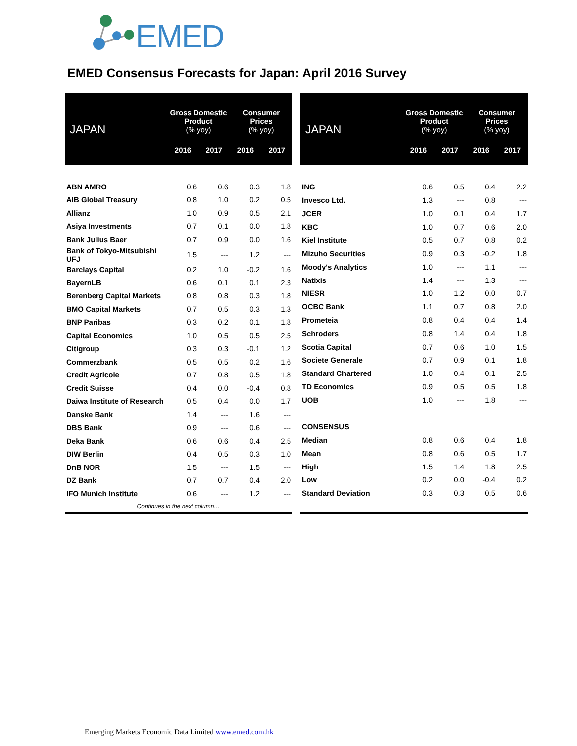EMED
EMED Consensus Forecasts for Japan: April 2016 Survey
| JAPAN | Gross Domestic Product (% yoy) | | Consumer Prices (% yoy) | |
| --- | --- | --- | --- | --- |
| | 2016 | 2017 | 2016 | 2017 |
| ABN AMRO | 0.6 | 0.6 | 0.3 | 1.8 |
| AIB Global Treasury | 0.8 | 1.0 | 0.2 | 0.5 |
| Allianz | 1.0 | 0.9 | 0.5 | 2.1 |
| Asiya Investments | 0.7 | 0.1 | 0.0 | 1.8 |
| Bank Julius Baer | 0.7 | 0.9 | 0.0 | 1.6 |
| Bank of Tokyo-Mitsubishi UFJ | 1.5 | --- | 1.2 | --- |
| Barclays Capital | 0.2 | 1.0 | -0.2 | 1.6 |
| BayernLB | 0.6 | 0.1 | 0.1 | 2.3 |
| Berenberg Capital Markets | 0.8 | 0.8 | 0.3 | 1.8 |
| BMO Capital Markets | 0.7 | 0.5 | 0.3 | 1.3 |
| BNP Paribas | 0.3 | 0.2 | 0.1 | 1.8 |
| Capital Economics | 1.0 | 0.5 | 0.5 | 2.5 |
| Citigroup | 0.3 | 0.3 | -0.1 | 1.2 |
| Commerzbank | 0.5 | 0.5 | 0.2 | 1.6 |
| Credit Agricole | 0.7 | 0.8 | 0.5 | 1.8 |
| Credit Suisse | 0.4 | 0.0 | -0.4 | 0.8 |
| Daiwa Institute of Research | 0.5 | 0.4 | 0.0 | 1.7 |
| Danske Bank | 1.4 | --- | 1.6 | --- |
| DBS Bank | 0.9 | --- | 0.6 | --- |
| Deka Bank | 0.6 | 0.6 | 0.4 | 2.5 |
| DIW Berlin | 0.4 | 0.5 | 0.3 | 1.0 |
| DnB NOR | 1.5 | --- | 1.5 | --- |
| DZ Bank | 0.7 | 0.7 | 0.4 | 2.0 |
| IFO Munich Institute | 0.6 | --- | 1.2 | --- |
| Continues in the next column… | | | | |
| JAPAN | Gross Domestic Product (% yoy) | | Consumer Prices (% yoy) | |
| --- | --- | --- | --- | --- |
| | 2016 | 2017 | 2016 | 2017 |
| ING | 0.6 | 0.5 | 0.4 | 2.2 |
| Invesco Ltd. | 1.3 | --- | 0.8 | --- |
| JCER | 1.0 | 0.1 | 0.4 | 1.7 |
| KBC | 1.0 | 0.7 | 0.6 | 2.0 |
| Kiel Institute | 0.5 | 0.7 | 0.8 | 0.2 |
| Mizuho Securities | 0.9 | 0.3 | -0.2 | 1.8 |
| Moody's Analytics | 1.0 | --- | 1.1 | --- |
| Natixis | 1.4 | --- | 1.3 | --- |
| NIESR | 1.0 | 1.2 | 0.0 | 0.7 |
| OCBC Bank | 1.1 | 0.7 | 0.8 | 2.0 |
| Prometeia | 0.8 | 0.4 | 0.4 | 1.4 |
| Schroders | 0.8 | 1.4 | 0.4 | 1.8 |
| Scotia Capital | 0.7 | 0.6 | 1.0 | 1.5 |
| Societe Generale | 0.7 | 0.9 | 0.1 | 1.8 |
| Standard Chartered | 1.0 | 0.4 | 0.1 | 2.5 |
| TD Economics | 0.9 | 0.5 | 0.5 | 1.8 |
| UOB | 1.0 | --- | 1.8 | --- |
| CONSENSUS | | | | |
| Median | 0.8 | 0.6 | 0.4 | 1.8 |
| Mean | 0.8 | 0.6 | 0.5 | 1.7 |
| High | 1.5 | 1.4 | 1.8 | 2.5 |
| Low | 0.2 | 0.0 | -0.4 | 0.2 |
| Standard Deviation | 0.3 | 0.3 | 0.5 | 0.6 |
Emerging Markets Economic Data Limited www.emed.com.hk